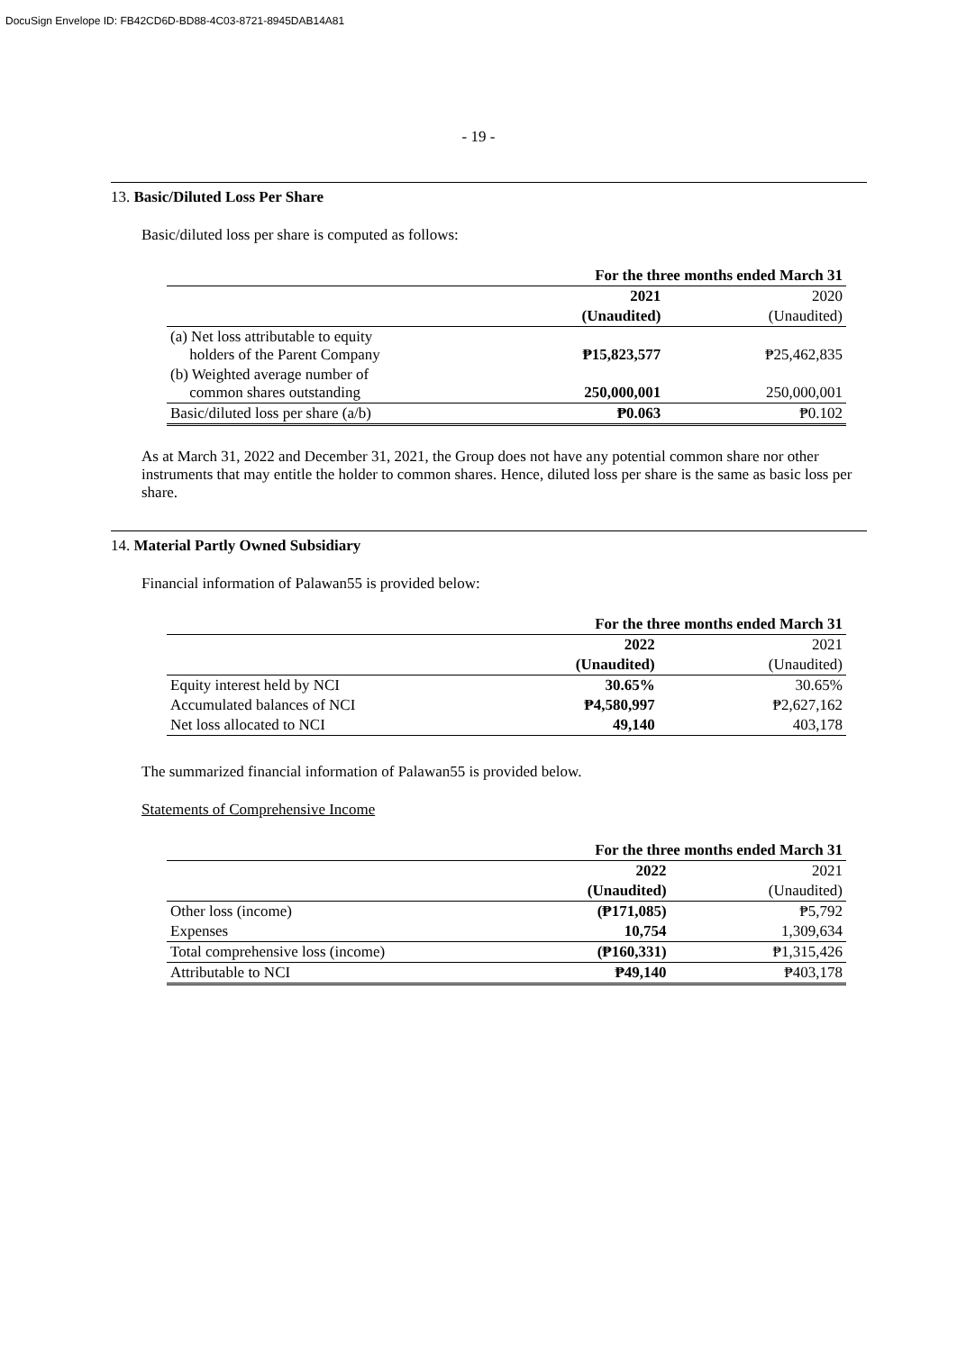DocuSign Envelope ID: FB42CD6D-BD88-4C03-8721-8945DAB14A81
- 19 -
13. Basic/Diluted Loss Per Share
Basic/diluted loss per share is computed as follows:
| | For the three months ended March 31 | |
| | 2021 | 2020 |
| | (Unaudited) | (Unaudited) |
| (a) Net loss attributable to equity holders of the Parent Company | ₱15,823,577 | ₱25,462,835 |
| (b) Weighted average number of common shares outstanding | 250,000,001 | 250,000,001 |
| Basic/diluted loss per share (a/b) | ₱0.063 | ₱0.102 |
As at March 31, 2022 and December 31, 2021, the Group does not have any potential common share nor other instruments that may entitle the holder to common shares. Hence, diluted loss per share is the same as basic loss per share.
14. Material Partly Owned Subsidiary
Financial information of Palawan55 is provided below:
| | For the three months ended March 31 | |
| | 2022 | 2021 |
| | (Unaudited) | (Unaudited) |
| Equity interest held by NCI | 30.65% | 30.65% |
| Accumulated balances of NCI | ₱4,580,997 | ₱2,627,162 |
| Net loss allocated to NCI | 49,140 | 403,178 |
The summarized financial information of Palawan55 is provided below.
Statements of Comprehensive Income
| | For the three months ended March 31 | |
| | 2022 | 2021 |
| | (Unaudited) | (Unaudited) |
| Other loss (income) | (₱171,085) | ₱5,792 |
| Expenses | 10,754 | 1,309,634 |
| Total comprehensive loss (income) | (₱160,331) | ₱1,315,426 |
| Attributable to NCI | ₱49,140 | ₱403,178 |